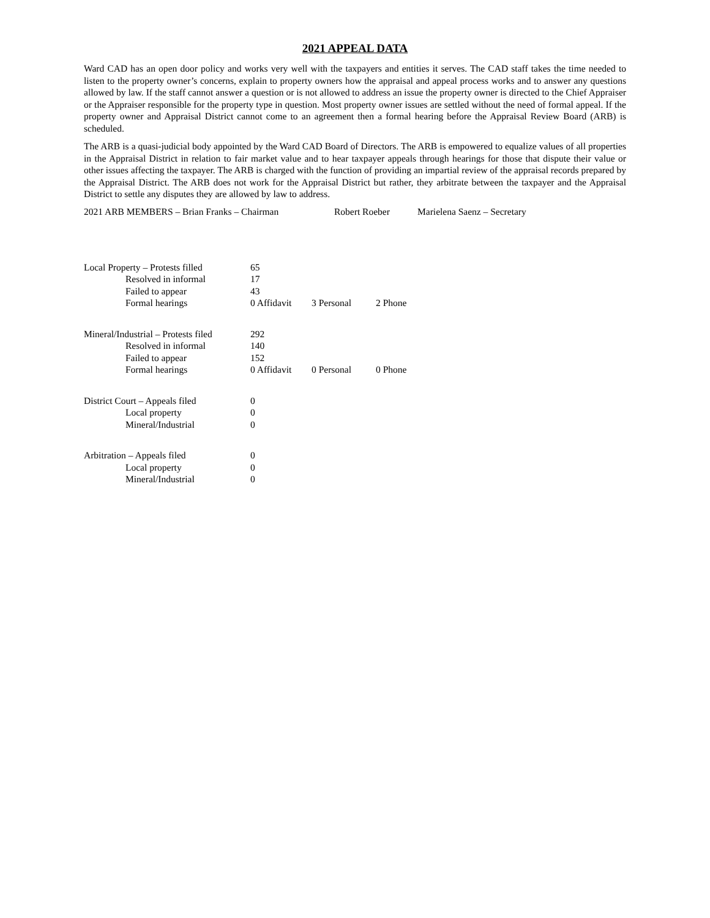2021 APPEAL DATA
Ward CAD has an open door policy and works very well with the taxpayers and entities it serves. The CAD staff takes the time needed to listen to the property owner’s concerns, explain to property owners how the appraisal and appeal process works and to answer any questions allowed by law. If the staff cannot answer a question or is not allowed to address an issue the property owner is directed to the Chief Appraiser or the Appraiser responsible for the property type in question. Most property owner issues are settled without the need of formal appeal. If the property owner and Appraisal District cannot come to an agreement then a formal hearing before the Appraisal Review Board (ARB) is scheduled.
The ARB is a quasi-judicial body appointed by the Ward CAD Board of Directors. The ARB is empowered to equalize values of all properties in the Appraisal District in relation to fair market value and to hear taxpayer appeals through hearings for those that dispute their value or other issues affecting the taxpayer. The ARB is charged with the function of providing an impartial review of the appraisal records prepared by the Appraisal District. The ARB does not work for the Appraisal District but rather, they arbitrate between the taxpayer and the Appraisal District to settle any disputes they are allowed by law to address.
2021 ARB MEMBERS – Brian Franks – Chairman Robert Roeber Marielena Saenz – Secretary
| Local Property – Protests filled | 65 | | |
| Resolved in informal | 17 | | |
| Failed to appear | 43 | | |
| Formal hearings | 0 Affidavit | 3 Personal | 2 Phone |
| Mineral/Industrial – Protests filed | 292 | | |
| Resolved in informal | 140 | | |
| Failed to appear | 152 | | |
| Formal hearings | 0 Affidavit | 0 Personal | 0 Phone |
| District Court – Appeals filed | 0 | | |
| Local property | 0 | | |
| Mineral/Industrial | 0 | | |
| Arbitration – Appeals filed | 0 | | |
| Local property | 0 | | |
| Mineral/Industrial | 0 | | |